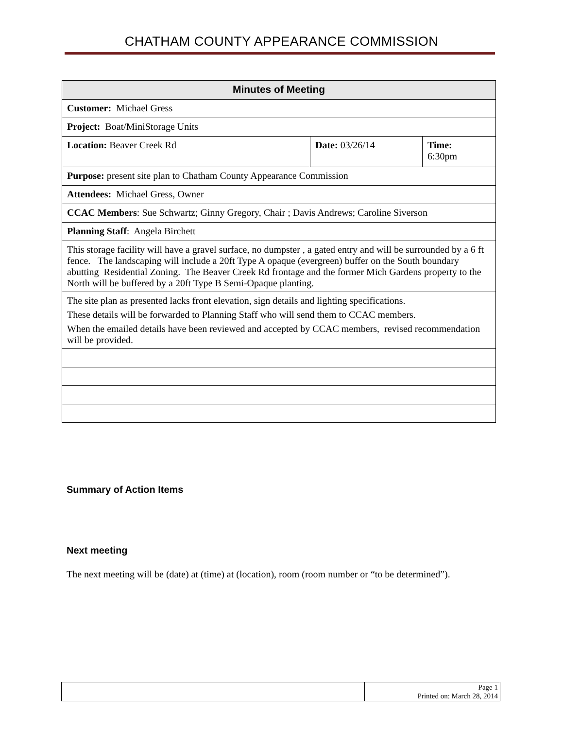CHATHAM COUNTY APPEARANCE COMMISSION
| Minutes of Meeting | | |
| --- | --- | --- |
| Customer: Michael Gress | | |
| Project: Boat/MiniStorage Units | | |
| Location: Beaver Creek Rd | Date: 03/26/14 | Time: 6:30pm |
| Purpose: present site plan to Chatham County Appearance Commission | | |
| Attendees: Michael Gress, Owner | | |
| CCAC Members : Sue Schwartz; Ginny Gregory, Chair ; Davis Andrews; Caroline Siverson | | |
| Planning Staff : Angela Birchett | | |
| This storage facility will have a gravel surface, no dumpster , a gated entry and will be surrounded by a 6 ft fence. The landscaping will include a 20ft Type A opaque (evergreen) buffer on the South boundary abutting Residential Zoning. The Beaver Creek Rd frontage and the former Mich Gardens property to the North will be buffered by a 20ft Type B Semi-Opaque planting. | | |
| The site plan as presented lacks front elevation, sign details and lighting specifications. These details will be forwarded to Planning Staff who will send them to CCAC members. When the emailed details have been reviewed and accepted by CCAC members, revised recommendation will be provided. | | |
Summary of Action Items
Next meeting
The next meeting will be (date) at (time) at (location), room (room number or “to be determined”).
| | Page 1 Printed on: March 28, 2014 |